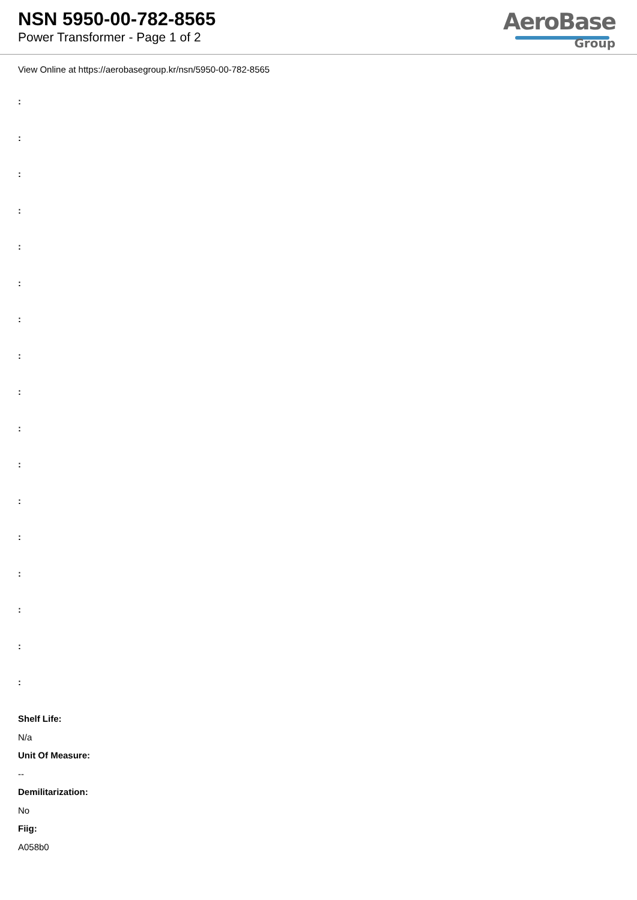NSN 5950-00-782-8565
Power Transformer - Page 1 of 2
AeroBase
Group
View Online at https://aerobasegroup.kr/nsn/5950-00-782-8565
:
:
:
:
:
:
:
:
:
:
:
:
:
:
:
:
:
Shelf Life:
N/a
Unit Of Measure:
--
Demilitarization:
No
Fiig:
A058b0